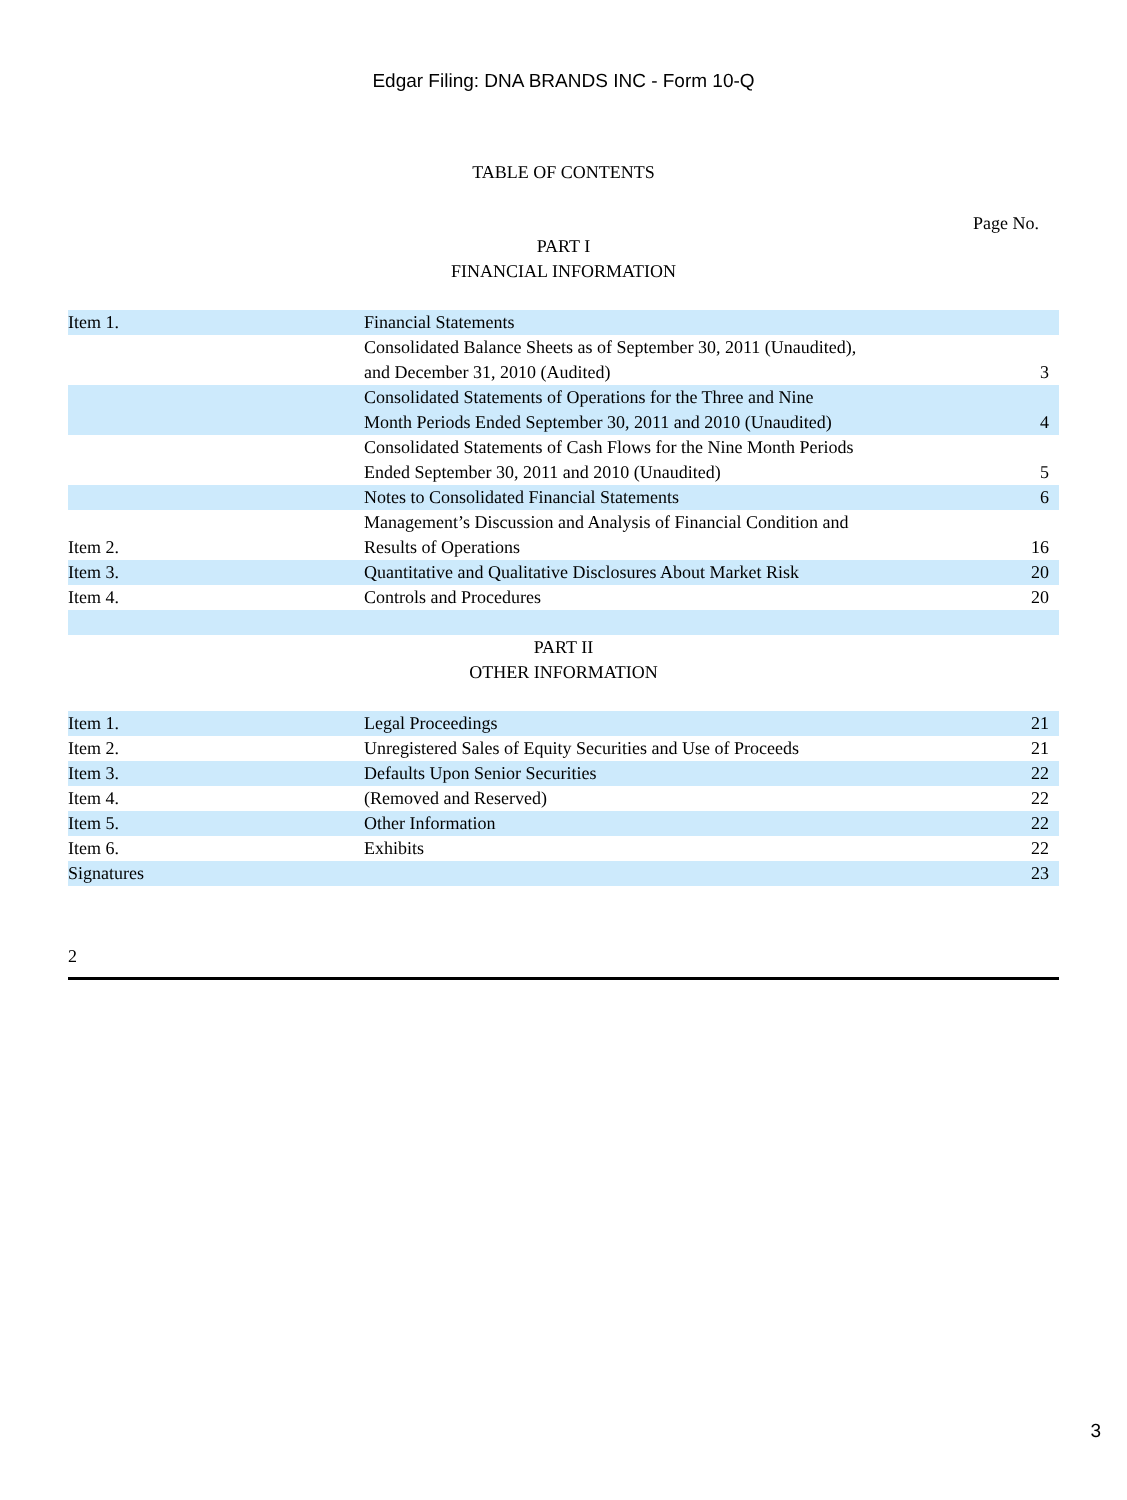Edgar Filing: DNA BRANDS INC - Form 10-Q
TABLE OF CONTENTS
Page No.
PART I
FINANCIAL INFORMATION
| Item 1. | Financial Statements | |
| | Consolidated Balance Sheets as of September 30, 2011 (Unaudited), and December 31, 2010 (Audited) | 3 |
| | Consolidated Statements of Operations for the Three and Nine Month Periods Ended September 30, 2011 and 2010 (Unaudited) | 4 |
| | Consolidated Statements of Cash Flows for the Nine Month Periods Ended September 30, 2011 and 2010 (Unaudited) | 5 |
| | Notes to Consolidated Financial Statements | 6 |
| Item 2. | Management’s Discussion and Analysis of Financial Condition and Results of Operations | 16 |
| Item 3. | Quantitative and Qualitative Disclosures About Market Risk | 20 |
| Item 4. | Controls and Procedures | 20 |
PART II
OTHER INFORMATION
| Item 1. | Legal Proceedings | 21 |
| Item 2. | Unregistered Sales of Equity Securities and Use of Proceeds | 21 |
| Item 3. | Defaults Upon Senior Securities | 22 |
| Item 4. | (Removed and Reserved) | 22 |
| Item 5. | Other Information | 22 |
| Item 6. | Exhibits | 22 |
| Signatures | | 23 |
2
3